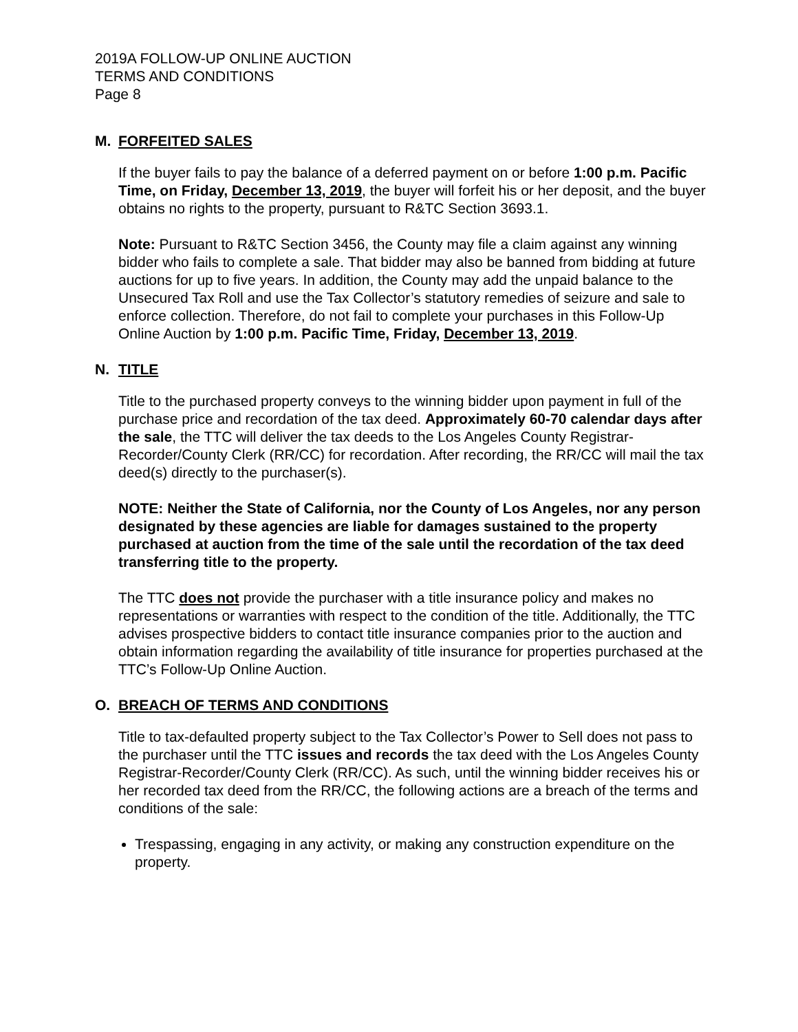2019A FOLLOW-UP ONLINE AUCTION
TERMS AND CONDITIONS
Page 8
M. FORFEITED SALES
If the buyer fails to pay the balance of a deferred payment on or before 1:00 p.m. Pacific Time, on Friday, December 13, 2019, the buyer will forfeit his or her deposit, and the buyer obtains no rights to the property, pursuant to R&TC Section 3693.1.
Note: Pursuant to R&TC Section 3456, the County may file a claim against any winning bidder who fails to complete a sale. That bidder may also be banned from bidding at future auctions for up to five years. In addition, the County may add the unpaid balance to the Unsecured Tax Roll and use the Tax Collector’s statutory remedies of seizure and sale to enforce collection. Therefore, do not fail to complete your purchases in this Follow-Up Online Auction by 1:00 p.m. Pacific Time, Friday, December 13, 2019.
N. TITLE
Title to the purchased property conveys to the winning bidder upon payment in full of the purchase price and recordation of the tax deed. Approximately 60-70 calendar days after the sale, the TTC will deliver the tax deeds to the Los Angeles County Registrar-Recorder/County Clerk (RR/CC) for recordation. After recording, the RR/CC will mail the tax deed(s) directly to the purchaser(s).
NOTE: Neither the State of California, nor the County of Los Angeles, nor any person designated by these agencies are liable for damages sustained to the property purchased at auction from the time of the sale until the recordation of the tax deed transferring title to the property.
The TTC does not provide the purchaser with a title insurance policy and makes no representations or warranties with respect to the condition of the title. Additionally, the TTC advises prospective bidders to contact title insurance companies prior to the auction and obtain information regarding the availability of title insurance for properties purchased at the TTC’s Follow-Up Online Auction.
O. BREACH OF TERMS AND CONDITIONS
Title to tax-defaulted property subject to the Tax Collector’s Power to Sell does not pass to the purchaser until the TTC issues and records the tax deed with the Los Angeles County Registrar-Recorder/County Clerk (RR/CC). As such, until the winning bidder receives his or her recorded tax deed from the RR/CC, the following actions are a breach of the terms and conditions of the sale:
Trespassing, engaging in any activity, or making any construction expenditure on the property.